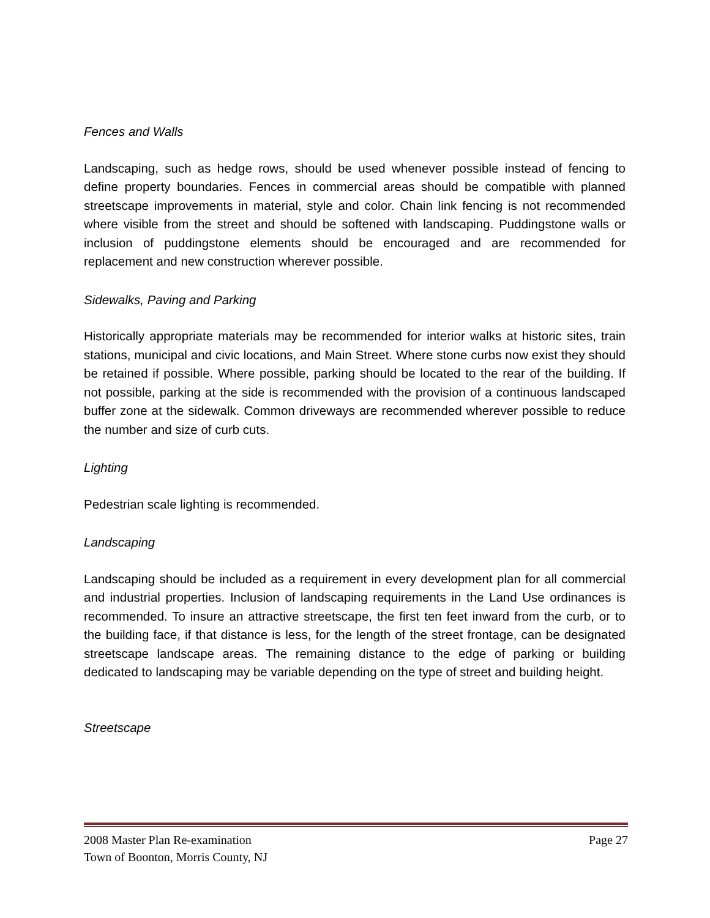Fences and Walls
Landscaping, such as hedge rows, should be used whenever possible instead of fencing to define property boundaries. Fences in commercial areas should be compatible with planned streetscape improvements in material, style and color. Chain link fencing is not recommended where visible from the street and should be softened with landscaping. Puddingstone walls or inclusion of puddingstone elements should be encouraged and are recommended for replacement and new construction wherever possible.
Sidewalks, Paving and Parking
Historically appropriate materials may be recommended for interior walks at historic sites, train stations, municipal and civic locations, and Main Street. Where stone curbs now exist they should be retained if possible. Where possible, parking should be located to the rear of the building. If not possible, parking at the side is recommended with the provision of a continuous landscaped buffer zone at the sidewalk. Common driveways are recommended wherever possible to reduce the number and size of curb cuts.
Lighting
Pedestrian scale lighting is recommended.
Landscaping
Landscaping should be included as a requirement in every development plan for all commercial and industrial properties. Inclusion of landscaping requirements in the Land Use ordinances is recommended. To insure an attractive streetscape, the first ten feet inward from the curb, or to the building face, if that distance is less, for the length of the street frontage, can be designated streetscape landscape areas. The remaining distance to the edge of parking or building dedicated to landscaping may be variable depending on the type of street and building height.
Streetscape
2008 Master Plan Re-examination Page 27
Town of Boonton, Morris County, NJ